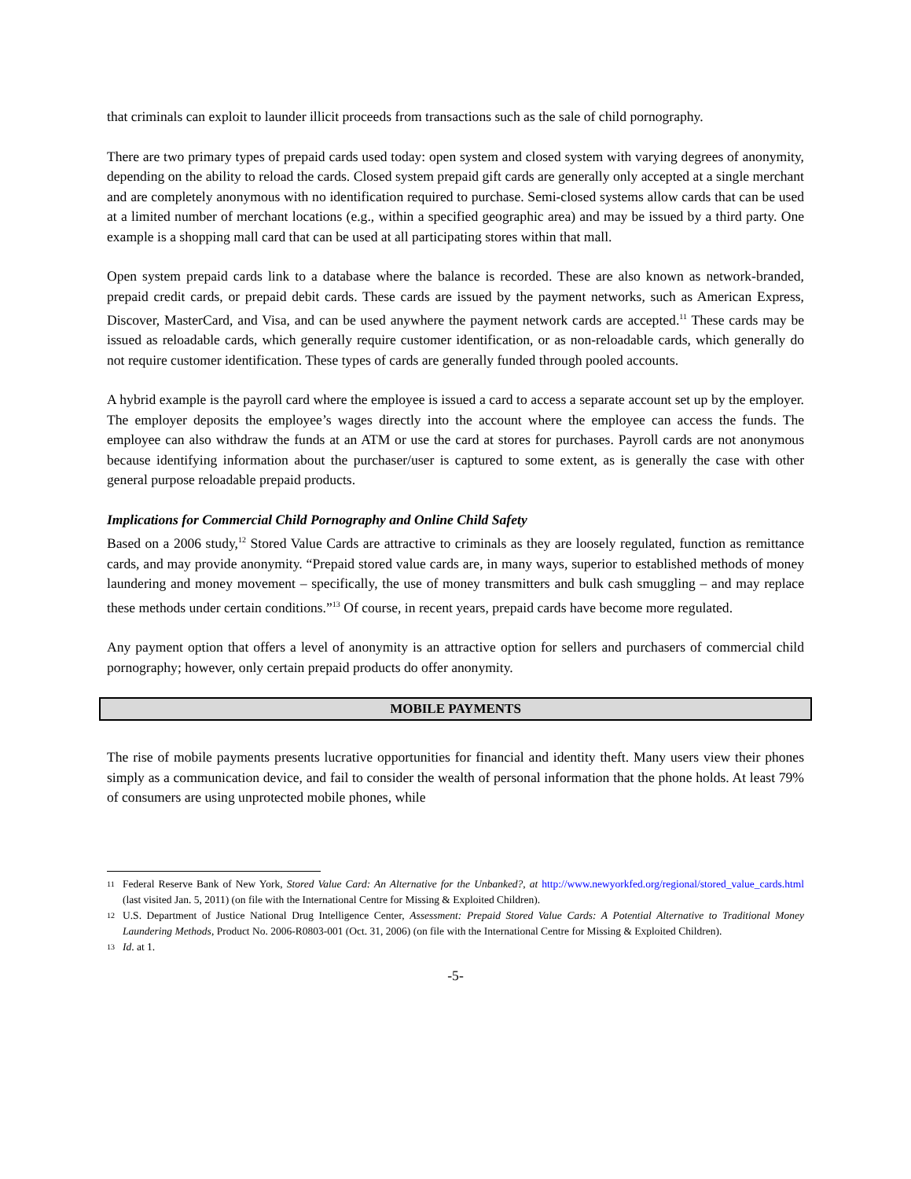that criminals can exploit to launder illicit proceeds from transactions such as the sale of child pornography.
There are two primary types of prepaid cards used today: open system and closed system with varying degrees of anonymity, depending on the ability to reload the cards. Closed system prepaid gift cards are generally only accepted at a single merchant and are completely anonymous with no identification required to purchase. Semi-closed systems allow cards that can be used at a limited number of merchant locations (e.g., within a specified geographic area) and may be issued by a third party. One example is a shopping mall card that can be used at all participating stores within that mall.
Open system prepaid cards link to a database where the balance is recorded. These are also known as network-branded, prepaid credit cards, or prepaid debit cards. These cards are issued by the payment networks, such as American Express, Discover, MasterCard, and Visa, and can be used anywhere the payment network cards are accepted.<sup>11</sup> These cards may be issued as reloadable cards, which generally require customer identification, or as non-reloadable cards, which generally do not require customer identification. These types of cards are generally funded through pooled accounts.
A hybrid example is the payroll card where the employee is issued a card to access a separate account set up by the employer. The employer deposits the employee’s wages directly into the account where the employee can access the funds. The employee can also withdraw the funds at an ATM or use the card at stores for purchases. Payroll cards are not anonymous because identifying information about the purchaser/user is captured to some extent, as is generally the case with other general purpose reloadable prepaid products.
Implications for Commercial Child Pornography and Online Child Safety
Based on a 2006 study,<sup>12</sup> Stored Value Cards are attractive to criminals as they are loosely regulated, function as remittance cards, and may provide anonymity. “Prepaid stored value cards are, in many ways, superior to established methods of money laundering and money movement – specifically, the use of money transmitters and bulk cash smuggling – and may replace these methods under certain conditions.”<sup>13</sup> Of course, in recent years, prepaid cards have become more regulated.
Any payment option that offers a level of anonymity is an attractive option for sellers and purchasers of commercial child pornography; however, only certain prepaid products do offer anonymity.
MOBILE PAYMENTS
The rise of mobile payments presents lucrative opportunities for financial and identity theft. Many users view their phones simply as a communication device, and fail to consider the wealth of personal information that the phone holds. At least 79% of consumers are using unprotected mobile phones, while
11 Federal Reserve Bank of New York, Stored Value Card: An Alternative for the Unbanked?, at http://www.newyorkfed.org/regional/stored_value_cards.html (last visited Jan. 5, 2011) (on file with the International Centre for Missing & Exploited Children).
12 U.S. Department of Justice National Drug Intelligence Center, Assessment: Prepaid Stored Value Cards: A Potential Alternative to Traditional Money Laundering Methods, Product No. 2006-R0803-001 (Oct. 31, 2006) (on file with the International Centre for Missing & Exploited Children).
13 Id. at 1.
-5-